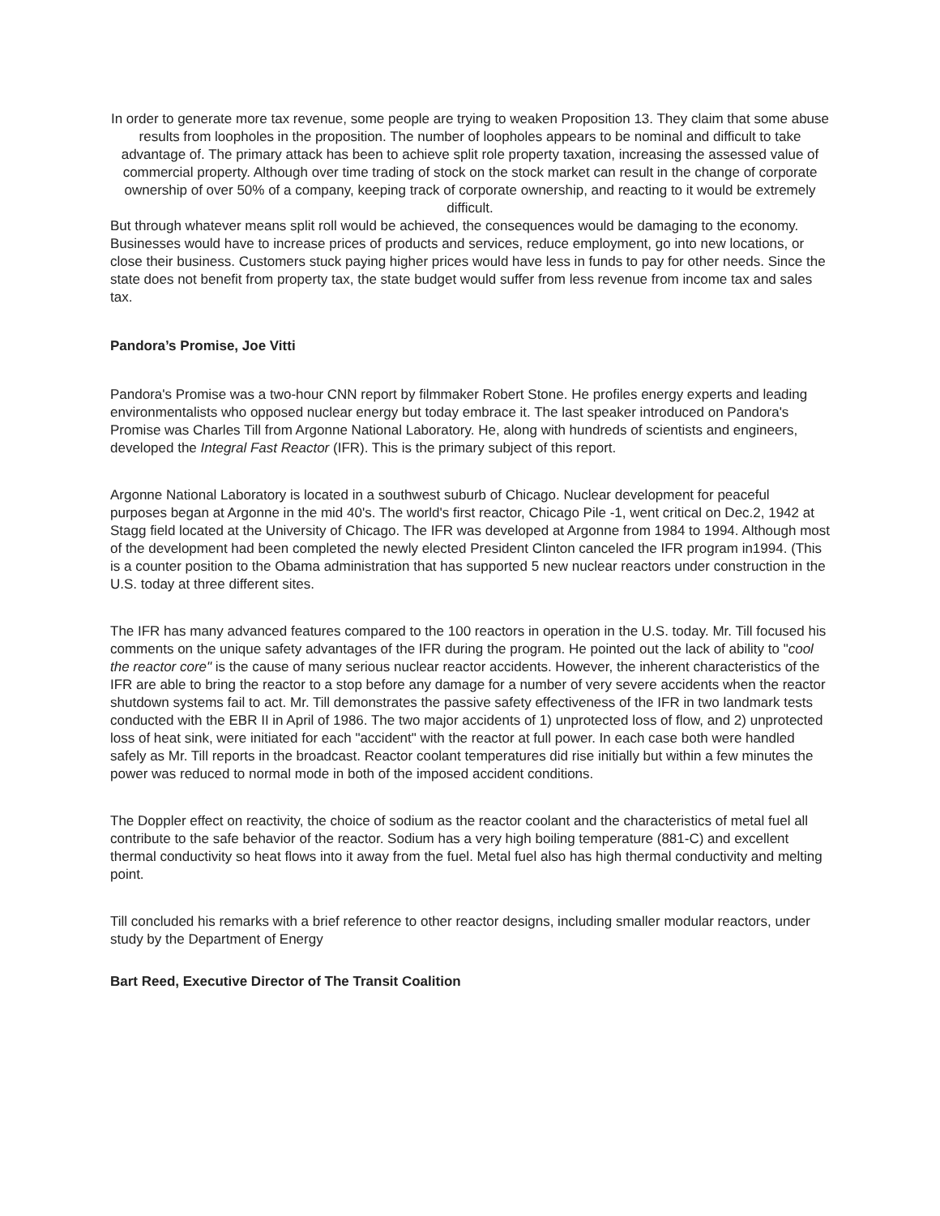In order to generate more tax revenue, some people are trying to weaken Proposition 13. They claim that some abuse results from loopholes in the proposition. The number of loopholes appears to be nominal and difficult to take advantage of. The primary attack has been to achieve split role property taxation, increasing the assessed value of commercial property. Although over time trading of stock on the stock market can result in the change of corporate ownership of over 50% of a company, keeping track of corporate ownership, and reacting to it would be extremely difficult.
But through whatever means split roll would be achieved, the consequences would be damaging to the economy. Businesses would have to increase prices of products and services, reduce employment, go into new locations, or close their business. Customers stuck paying higher prices would have less in funds to pay for other needs. Since the state does not benefit from property tax, the state budget would suffer from less revenue from income tax and sales tax.
Pandora’s Promise, Joe Vitti
Pandora's Promise was a two-hour CNN report by filmmaker Robert Stone. He profiles energy experts and leading environmentalists who opposed nuclear energy but today embrace it. The last speaker introduced on Pandora's Promise was Charles Till from Argonne National Laboratory. He, along with hundreds of scientists and engineers, developed the Integral Fast Reactor (IFR). This is the primary subject of this report.
Argonne National Laboratory is located in a southwest suburb of Chicago. Nuclear development for peaceful purposes began at Argonne in the mid 40's. The world's first reactor, Chicago Pile -1, went critical on Dec.2, 1942 at Stagg field located at the University of Chicago. The IFR was developed at Argonne from 1984 to 1994. Although most of the development had been completed the newly elected President Clinton canceled the IFR program in1994. (This is a counter position to the Obama administration that has supported 5 new nuclear reactors under construction in the U.S. today at three different sites.
The IFR has many advanced features compared to the 100 reactors in operation in the U.S. today. Mr. Till focused his comments on the unique safety advantages of the IFR during the program. He pointed out the lack of ability to "cool the reactor core" is the cause of many serious nuclear reactor accidents. However, the inherent characteristics of the IFR are able to bring the reactor to a stop before any damage for a number of very severe accidents when the reactor shutdown systems fail to act. Mr. Till demonstrates the passive safety effectiveness of the IFR in two landmark tests conducted with the EBR II in April of 1986. The two major accidents of 1) unprotected loss of flow, and 2) unprotected loss of heat sink, were initiated for each "accident" with the reactor at full power. In each case both were handled safely as Mr. Till reports in the broadcast. Reactor coolant temperatures did rise initially but within a few minutes the power was reduced to normal mode in both of the imposed accident conditions.
The Doppler effect on reactivity, the choice of sodium as the reactor coolant and the characteristics of metal fuel all contribute to the safe behavior of the reactor. Sodium has a very high boiling temperature (881-C) and excellent thermal conductivity so heat flows into it away from the fuel. Metal fuel also has high thermal conductivity and melting point.
Till concluded his remarks with a brief reference to other reactor designs, including smaller modular reactors, under study by the Department of Energy
Bart Reed, Executive Director of The Transit Coalition